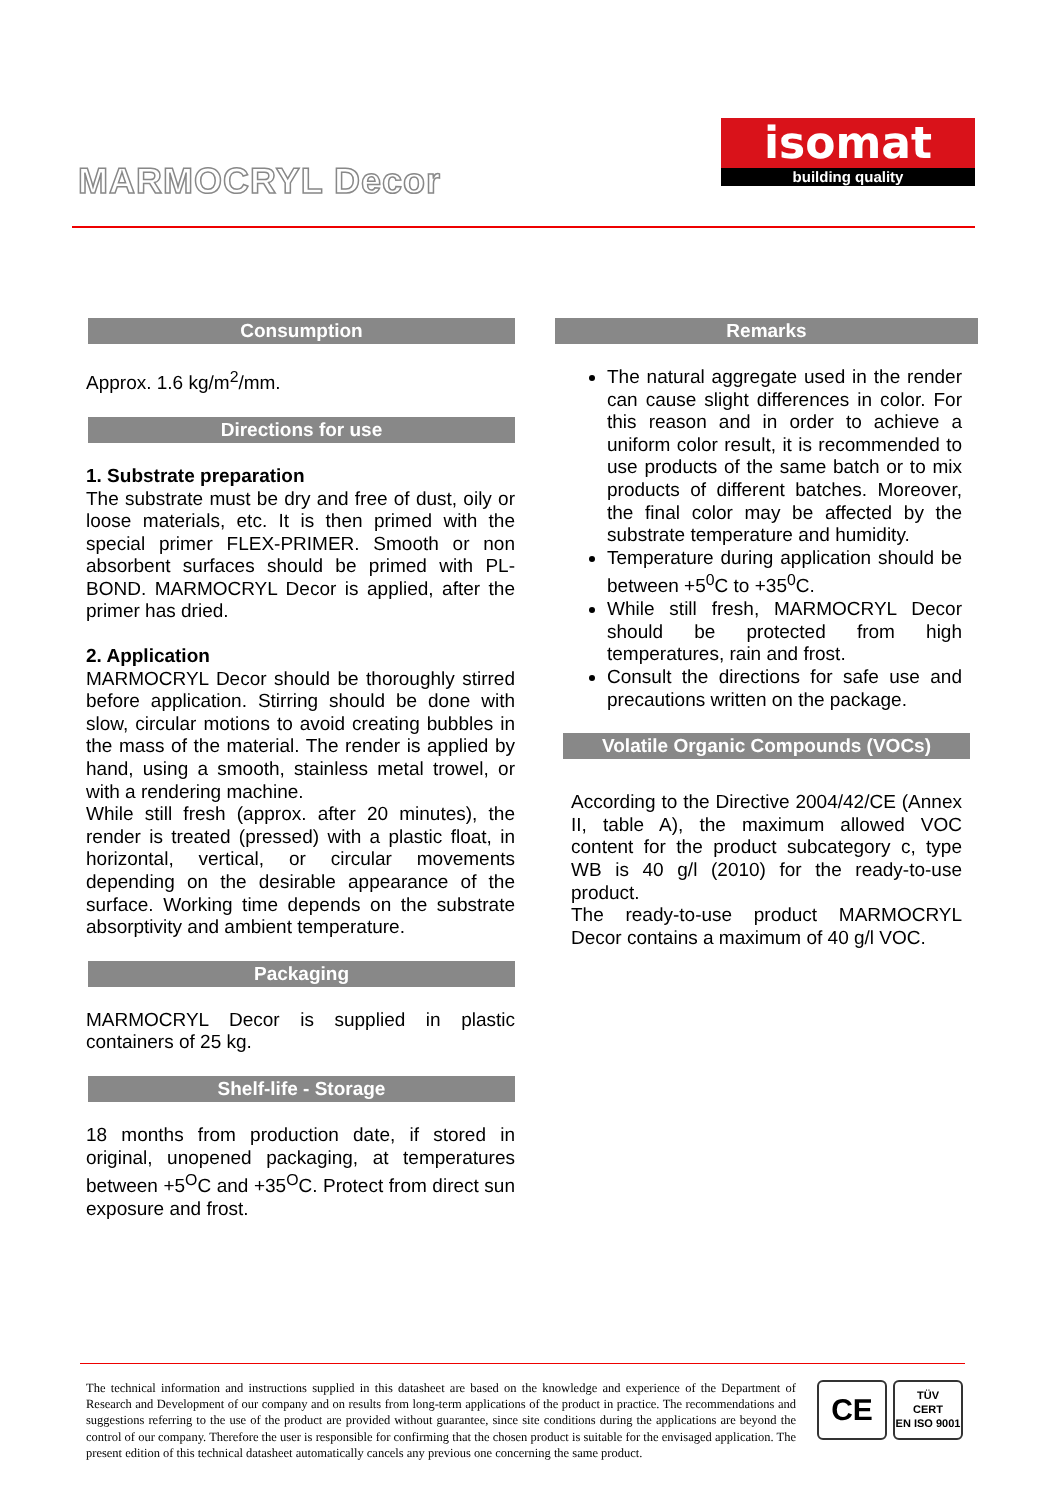MARMOCRYL Decor
isomat
building quality
Consumption
Approx. 1.6 kg/m<sup>2</sup>/mm.
Directions for use
1. Substrate preparation
The substrate must be dry and free of dust, oily or loose materials, etc. It is then primed with the special primer FLEX-PRIMER. Smooth or non absorbent surfaces should be primed with PL-BOND. MARMOCRYL Decor is applied, after the primer has dried.
2. Application
MARMOCRYL Decor should be thoroughly stirred before application. Stirring should be done with slow, circular motions to avoid creating bubbles in the mass of the material. The render is applied by hand, using a smooth, stainless metal trowel, or with a rendering machine.
While still fresh (approx. after 20 minutes), the render is treated (pressed) with a plastic float, in horizontal, vertical, or circular movements depending on the desirable appearance of the surface. Working time depends on the substrate absorptivity and ambient temperature.
Packaging
MARMOCRYL Decor is supplied in plastic containers of 25 kg.
Shelf-life - Storage
18 months from production date, if stored in original, unopened packaging, at temperatures between +5<sup>O</sup>C and +35<sup>O</sup>C. Protect from direct sun exposure and frost.
Remarks
The natural aggregate used in the render can cause slight differences in color. For this reason and in order to achieve a uniform color result, it is recommended to use products of the same batch or to mix products of different batches. Moreover, the final color may be affected by the substrate temperature and humidity.
Temperature during application should be between +5<sup>0</sup>C to +35<sup>0</sup>C.
While still fresh, MARMOCRYL Decor should be protected from high temperatures, rain and frost.
Consult the directions for safe use and precautions written on the package.
Volatile Organic Compounds (VOCs)
According to the Directive 2004/42/CE (Annex II, table A), the maximum allowed VOC content for the product subcategory c, type WB is 40 g/l (2010) for the ready-to-use product.
The ready-to-use product MARMOCRYL Decor contains a maximum of 40 g/l VOC.
The technical information and instructions supplied in this datasheet are based on the knowledge and experience of the Department of Research and Development of our company and on results from long-term applications of the product in practice. The recommendations and suggestions referring to the use of the product are provided without guarantee, since site conditions during the applications are beyond the control of our company. Therefore the user is responsible for confirming that the chosen product is suitable for the envisaged application. The present edition of this technical datasheet automatically cancels any previous one concerning the same product.
CE
TÜV
CERT
EN ISO 9001